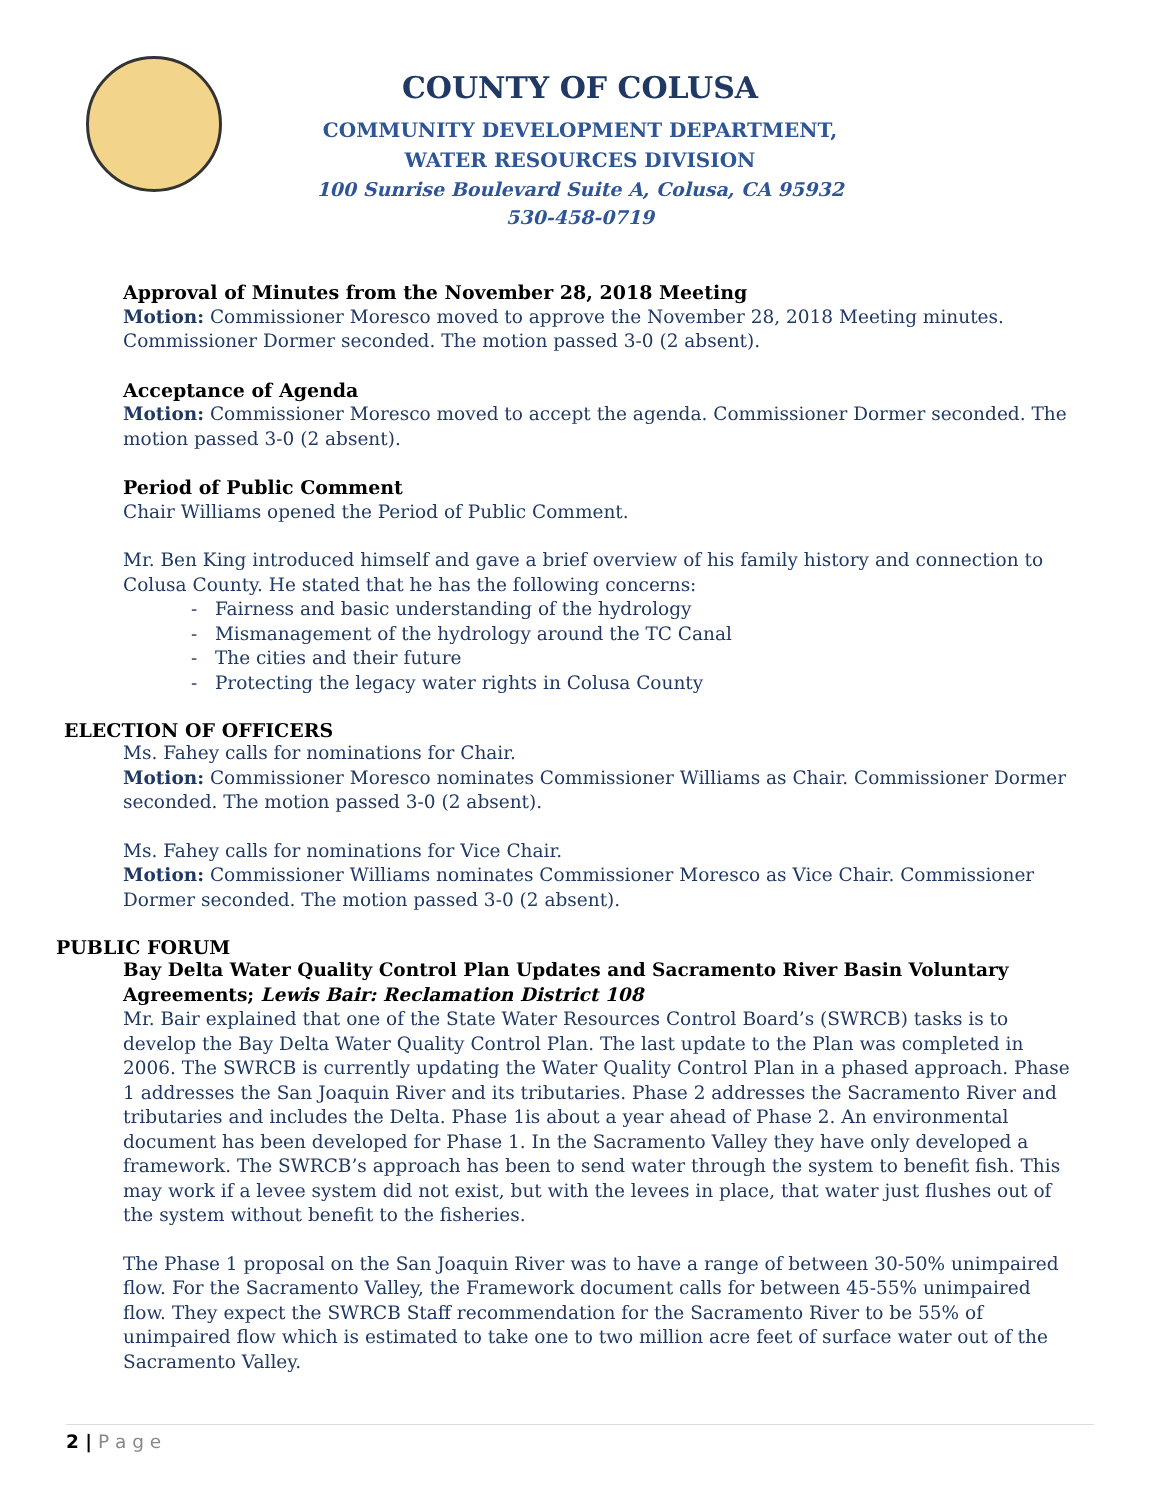COUNTY OF COLUSA
COMMUNITY DEVELOPMENT DEPARTMENT,
WATER RESOURCES DIVISION
100 Sunrise Boulevard Suite A, Colusa, CA 95932
530-458-0719
Approval of Minutes from the November 28, 2018 Meeting
Motion: Commissioner Moresco moved to approve the November 28, 2018 Meeting minutes. Commissioner Dormer seconded. The motion passed 3-0 (2 absent).
Acceptance of Agenda
Motion: Commissioner Moresco moved to accept the agenda. Commissioner Dormer seconded. The motion passed 3-0 (2 absent).
Period of Public Comment
Chair Williams opened the Period of Public Comment.
Mr. Ben King introduced himself and gave a brief overview of his family history and connection to Colusa County. He stated that he has the following concerns:
- Fairness and basic understanding of the hydrology
- Mismanagement of the hydrology around the TC Canal
- The cities and their future
- Protecting the legacy water rights in Colusa County
ELECTION OF OFFICERS
Ms. Fahey calls for nominations for Chair.
Motion: Commissioner Moresco nominates Commissioner Williams as Chair. Commissioner Dormer seconded. The motion passed 3-0 (2 absent).
Ms. Fahey calls for nominations for Vice Chair.
Motion: Commissioner Williams nominates Commissioner Moresco as Vice Chair. Commissioner Dormer seconded. The motion passed 3-0 (2 absent).
PUBLIC FORUM
Bay Delta Water Quality Control Plan Updates and Sacramento River Basin Voluntary Agreements; Lewis Bair: Reclamation District 108
Mr. Bair explained that one of the State Water Resources Control Board’s (SWRCB) tasks is to develop the Bay Delta Water Quality Control Plan. The last update to the Plan was completed in 2006. The SWRCB is currently updating the Water Quality Control Plan in a phased approach. Phase 1 addresses the San Joaquin River and its tributaries. Phase 2 addresses the Sacramento River and tributaries and includes the Delta. Phase 1is about a year ahead of Phase 2. An environmental document has been developed for Phase 1. In the Sacramento Valley they have only developed a framework. The SWRCB’s approach has been to send water through the system to benefit fish. This may work if a levee system did not exist, but with the levees in place, that water just flushes out of the system without benefit to the fisheries.
The Phase 1 proposal on the San Joaquin River was to have a range of between 30-50% unimpaired flow. For the Sacramento Valley, the Framework document calls for between 45-55% unimpaired flow. They expect the SWRCB Staff recommendation for the Sacramento River to be 55% of unimpaired flow which is estimated to take one to two million acre feet of surface water out of the Sacramento Valley.
2 | P a g e